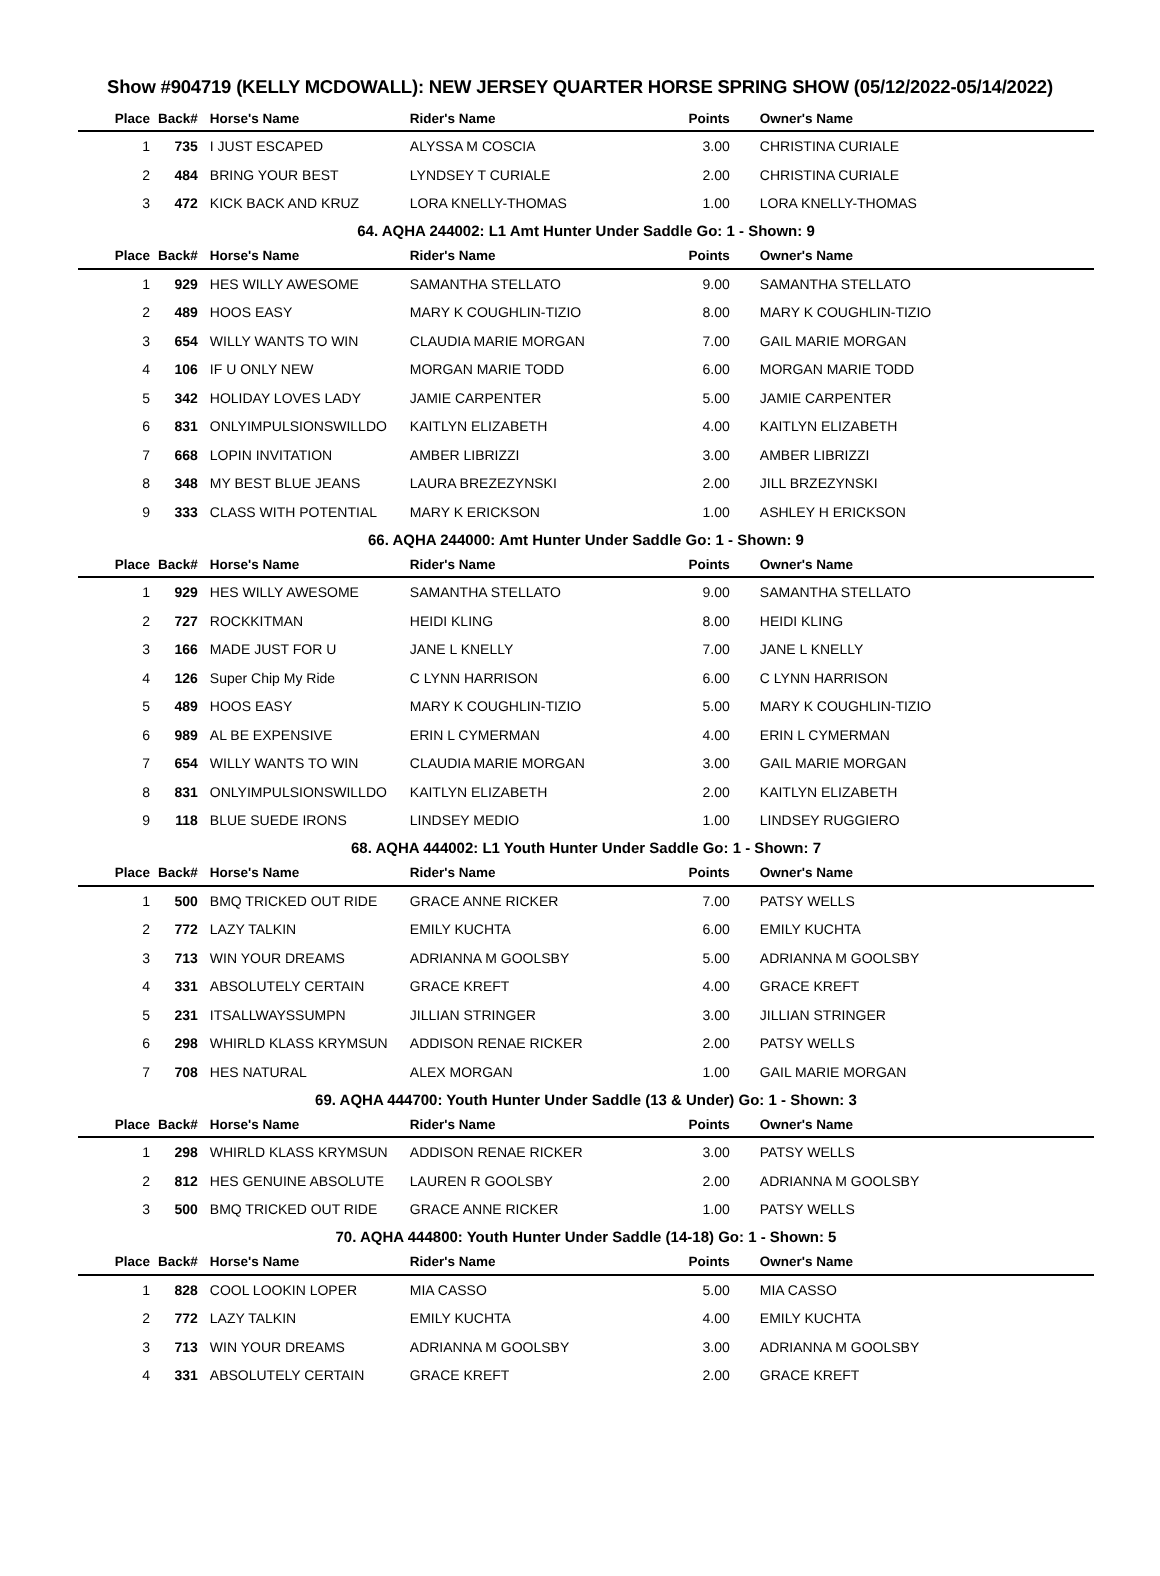Show #904719 (KELLY MCDOWALL): NEW JERSEY QUARTER HORSE SPRING SHOW (05/12/2022-05/14/2022)
| Place | Back# | Horse's Name | Rider's Name | Points | Owner's Name |
| --- | --- | --- | --- | --- | --- |
| 1 | 735 | I JUST ESCAPED | ALYSSA M COSCIA | 3.00 | CHRISTINA CURIALE |
| 2 | 484 | BRING YOUR BEST | LYNDSEY T CURIALE | 2.00 | CHRISTINA CURIALE |
| 3 | 472 | KICK BACK AND KRUZ | LORA KNELLY-THOMAS | 1.00 | LORA KNELLY-THOMAS |
| 64. AQHA 244002: L1 Amt Hunter Under Saddle Go: 1 - Shown: 9 | | | | | |
| Place | Back# | Horse's Name | Rider's Name | Points | Owner's Name |
| 1 | 929 | HES WILLY AWESOME | SAMANTHA STELLATO | 9.00 | SAMANTHA STELLATO |
| 2 | 489 | HOOS EASY | MARY K COUGHLIN-TIZIO | 8.00 | MARY K COUGHLIN-TIZIO |
| 3 | 654 | WILLY WANTS TO WIN | CLAUDIA MARIE MORGAN | 7.00 | GAIL MARIE MORGAN |
| 4 | 106 | IF U ONLY NEW | MORGAN MARIE TODD | 6.00 | MORGAN MARIE TODD |
| 5 | 342 | HOLIDAY LOVES LADY | JAMIE CARPENTER | 5.00 | JAMIE CARPENTER |
| 6 | 831 | ONLYIMPULSIONSWILLDO | KAITLYN ELIZABETH | 4.00 | KAITLYN ELIZABETH |
| 7 | 668 | LOPIN INVITATION | AMBER LIBRIZZI | 3.00 | AMBER LIBRIZZI |
| 8 | 348 | MY BEST BLUE JEANS | LAURA BREZEZYNSKI | 2.00 | JILL BRZEZYNSKI |
| 9 | 333 | CLASS WITH POTENTIAL | MARY K ERICKSON | 1.00 | ASHLEY H ERICKSON |
| 66. AQHA 244000: Amt Hunter Under Saddle Go: 1 - Shown: 9 | | | | | |
| Place | Back# | Horse's Name | Rider's Name | Points | Owner's Name |
| 1 | 929 | HES WILLY AWESOME | SAMANTHA STELLATO | 9.00 | SAMANTHA STELLATO |
| 2 | 727 | ROCKKITMAN | HEIDI KLING | 8.00 | HEIDI KLING |
| 3 | 166 | MADE JUST FOR U | JANE L KNELLY | 7.00 | JANE L KNELLY |
| 4 | 126 | Super Chip My Ride | C LYNN HARRISON | 6.00 | C LYNN HARRISON |
| 5 | 489 | HOOS EASY | MARY K COUGHLIN-TIZIO | 5.00 | MARY K COUGHLIN-TIZIO |
| 6 | 989 | AL BE EXPENSIVE | ERIN L CYMERMAN | 4.00 | ERIN L CYMERMAN |
| 7 | 654 | WILLY WANTS TO WIN | CLAUDIA MARIE MORGAN | 3.00 | GAIL MARIE MORGAN |
| 8 | 831 | ONLYIMPULSIONSWILLDO | KAITLYN ELIZABETH | 2.00 | KAITLYN ELIZABETH |
| 9 | 118 | BLUE SUEDE IRONS | LINDSEY MEDIO | 1.00 | LINDSEY RUGGIERO |
| 68. AQHA 444002: L1 Youth Hunter Under Saddle Go: 1 - Shown: 7 | | | | | |
| Place | Back# | Horse's Name | Rider's Name | Points | Owner's Name |
| 1 | 500 | BMQ TRICKED OUT RIDE | GRACE ANNE RICKER | 7.00 | PATSY WELLS |
| 2 | 772 | LAZY TALKIN | EMILY KUCHTA | 6.00 | EMILY KUCHTA |
| 3 | 713 | WIN YOUR DREAMS | ADRIANNA M GOOLSBY | 5.00 | ADRIANNA M GOOLSBY |
| 4 | 331 | ABSOLUTELY CERTAIN | GRACE KREFT | 4.00 | GRACE KREFT |
| 5 | 231 | ITSALLWAYSSUMPN | JILLIAN STRINGER | 3.00 | JILLIAN STRINGER |
| 6 | 298 | WHIRLD KLASS KRYMSUN | ADDISON RENAE RICKER | 2.00 | PATSY WELLS |
| 7 | 708 | HES NATURAL | ALEX MORGAN | 1.00 | GAIL MARIE MORGAN |
| 69. AQHA 444700: Youth Hunter Under Saddle (13 & Under) Go: 1 - Shown: 3 | | | | | |
| Place | Back# | Horse's Name | Rider's Name | Points | Owner's Name |
| 1 | 298 | WHIRLD KLASS KRYMSUN | ADDISON RENAE RICKER | 3.00 | PATSY WELLS |
| 2 | 812 | HES GENUINE ABSOLUTE | LAUREN R GOOLSBY | 2.00 | ADRIANNA M GOOLSBY |
| 3 | 500 | BMQ TRICKED OUT RIDE | GRACE ANNE RICKER | 1.00 | PATSY WELLS |
| 70. AQHA 444800: Youth Hunter Under Saddle (14-18) Go: 1 - Shown: 5 | | | | | |
| Place | Back# | Horse's Name | Rider's Name | Points | Owner's Name |
| 1 | 828 | COOL LOOKIN LOPER | MIA CASSO | 5.00 | MIA CASSO |
| 2 | 772 | LAZY TALKIN | EMILY KUCHTA | 4.00 | EMILY KUCHTA |
| 3 | 713 | WIN YOUR DREAMS | ADRIANNA M GOOLSBY | 3.00 | ADRIANNA M GOOLSBY |
| 4 | 331 | ABSOLUTELY CERTAIN | GRACE KREFT | 2.00 | GRACE KREFT |